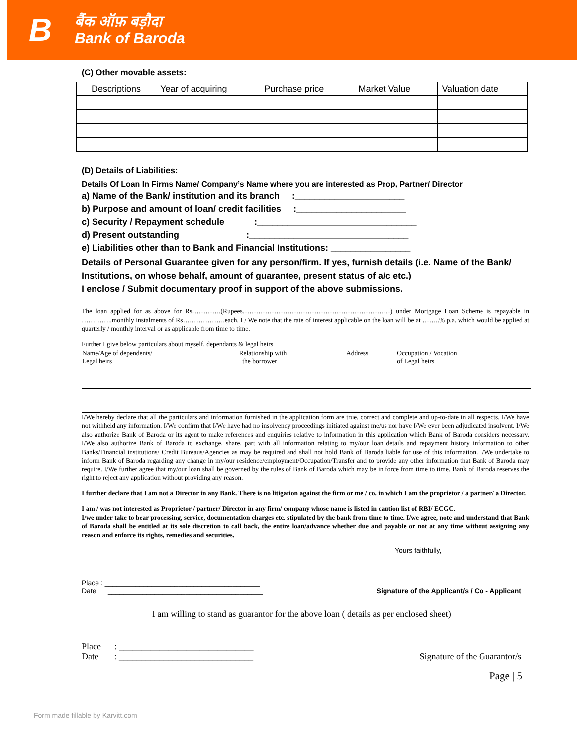B
बैंक ऑफ़ बड़ौदा
Bank of Baroda
(C) Other movable assets:
| Descriptions | Year of acquiring | Purchase price | Market Value | Valuation date |
| --- | --- | --- | --- | --- |
(D) Details of Liabilities:
Details Of Loan In Firms Name/ Company’s Name where you are interested as Prop, Partner/ Director
a) Name of the Bank/ institution and its branch :______________________
b) Purpose and amount of loan/ credit facilities :______________________
c) Security / Repayment schedule :________________________________
d) Present outstanding :________________________________
e) Liabilities other than to Bank and Financial Institutions: ________________
Details of Personal Guarantee given for any person/firm. If yes, furnish details (i.e. Name of the Bank/ Institutions, on whose behalf, amount of guarantee, present status of a/c etc.)
I enclose / Submit documentary proof in support of the above submissions.
The loan applied for as above for Rs………….(Rupees…………………………………………………………) under Mortgage Loan Scheme is repayable in …………..monthly instalments of Rs……………….each. I / We note that the rate of interest applicable on the loan will be at ……..% p.a. which would be applied at quarterly / monthly interval or as applicable from time to time.
Further I give below particulars about myself, dependants & legal heirs
| Name/Age of dependents/ Legal heirs | Relationship with the borrower | Address | Occupation / Vocation of Legal heirs |
I/We hereby declare that all the particulars and information furnished in the application form are true, correct and complete and up-to-date in all respects. I/We have not withheld any information. I/We confirm that I/We have had no insolvency proceedings initiated against me/us nor have I/We ever been adjudicated insolvent. I/We also authorize Bank of Baroda or its agent to make references and enquiries relative to information in this application which Bank of Baroda considers necessary. I/We also authorize Bank of Baroda to exchange, share, part with all information relating to my/our loan details and repayment history information to other Banks/Financial institutions/ Credit Bureaus/Agencies as may be required and shall not hold Bank of Baroda liable for use of this information. I/We undertake to inform Bank of Baroda regarding any change in my/our residence/employment/Occupation/Transfer and to provide any other information that Bank of Baroda may require. I/We further agree that my/our loan shall be governed by the rules of Bank of Baroda which may be in force from time to time. Bank of Baroda reserves the right to reject any application without providing any reason.
I further declare that I am not a Director in any Bank. There is no litigation against the firm or me / co. in which I am the proprietor / a partner/ a Director.
I am / was not interested as Proprietor / partner/ Director in any firm/ company whose name is listed in caution list of RBI/ ECGC.
I/we under take to bear processing, service, documentation charges etc. stipulated by the bank from time to time. I/we agree, note and understand that Bank of Baroda shall be entitled at its sole discretion to call back, the entire loan/advance whether due and payable or not at any time without assigning any reason and enforce its rights, remedies and securities.
Yours faithfully,
Place : ________________________________________
Date ________________________________________
Signature of the Applicant/s / Co - Applicant
I am willing to stand as guarantor for the above loan ( details as per enclosed sheet)
Place : ______________________________
Date : ______________________________
Signature of the Guarantor/s
Page | 5
Form made fillable by Karvitt.com